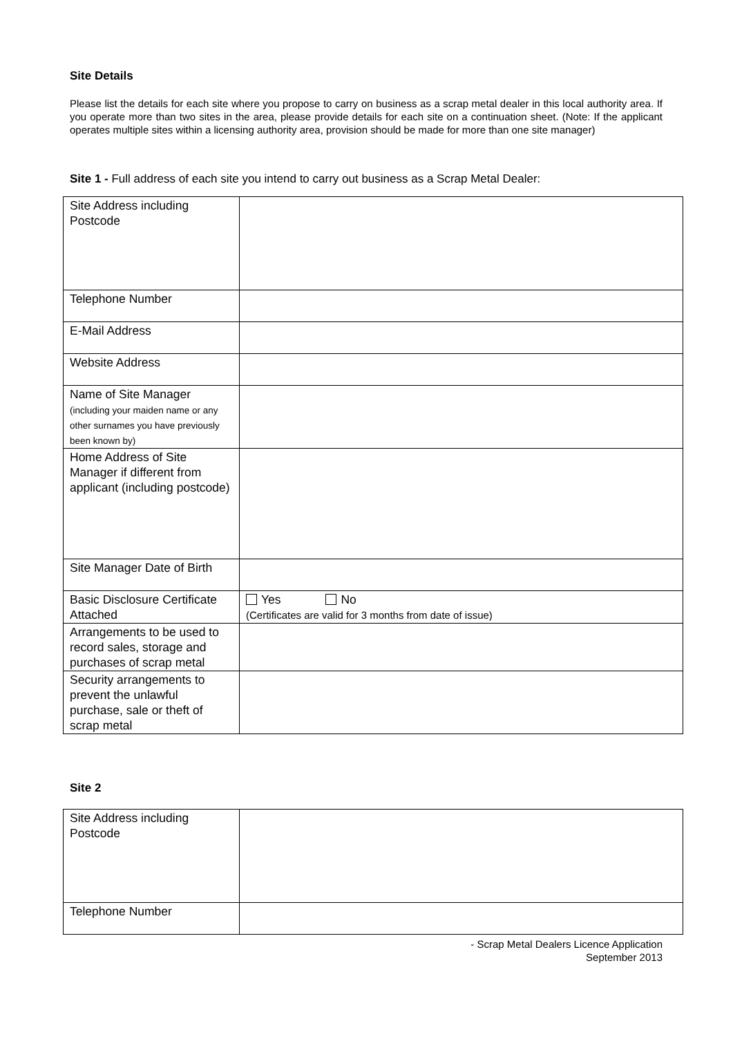Site Details
Please list the details for each site where you propose to carry on business as a scrap metal dealer in this local authority area. If you operate more than two sites in the area, please provide details for each site on a continuation sheet. (Note: If the applicant operates multiple sites within a licensing authority area, provision should be made for more than one site manager)
Site 1 - Full address of each site you intend to carry out business as a Scrap Metal Dealer:
| Site Address including Postcode | |
| Telephone Number | |
| E-Mail Address | |
| Website Address | |
| Name of Site Manager (including your maiden name or any other surnames you have previously been known by) | |
| Home Address of Site Manager if different from applicant (including postcode) | |
| Site Manager Date of Birth | |
| Basic Disclosure Certificate Attached | Yes No (Certificates are valid for 3 months from date of issue) |
| Arrangements to be used to record sales, storage and purchases of scrap metal | |
| Security arrangements to prevent the unlawful purchase, sale or theft of scrap metal | |
Site 2
| Site Address including Postcode | |
| Telephone Number | |
- Scrap Metal Dealers Licence Application
September 2013